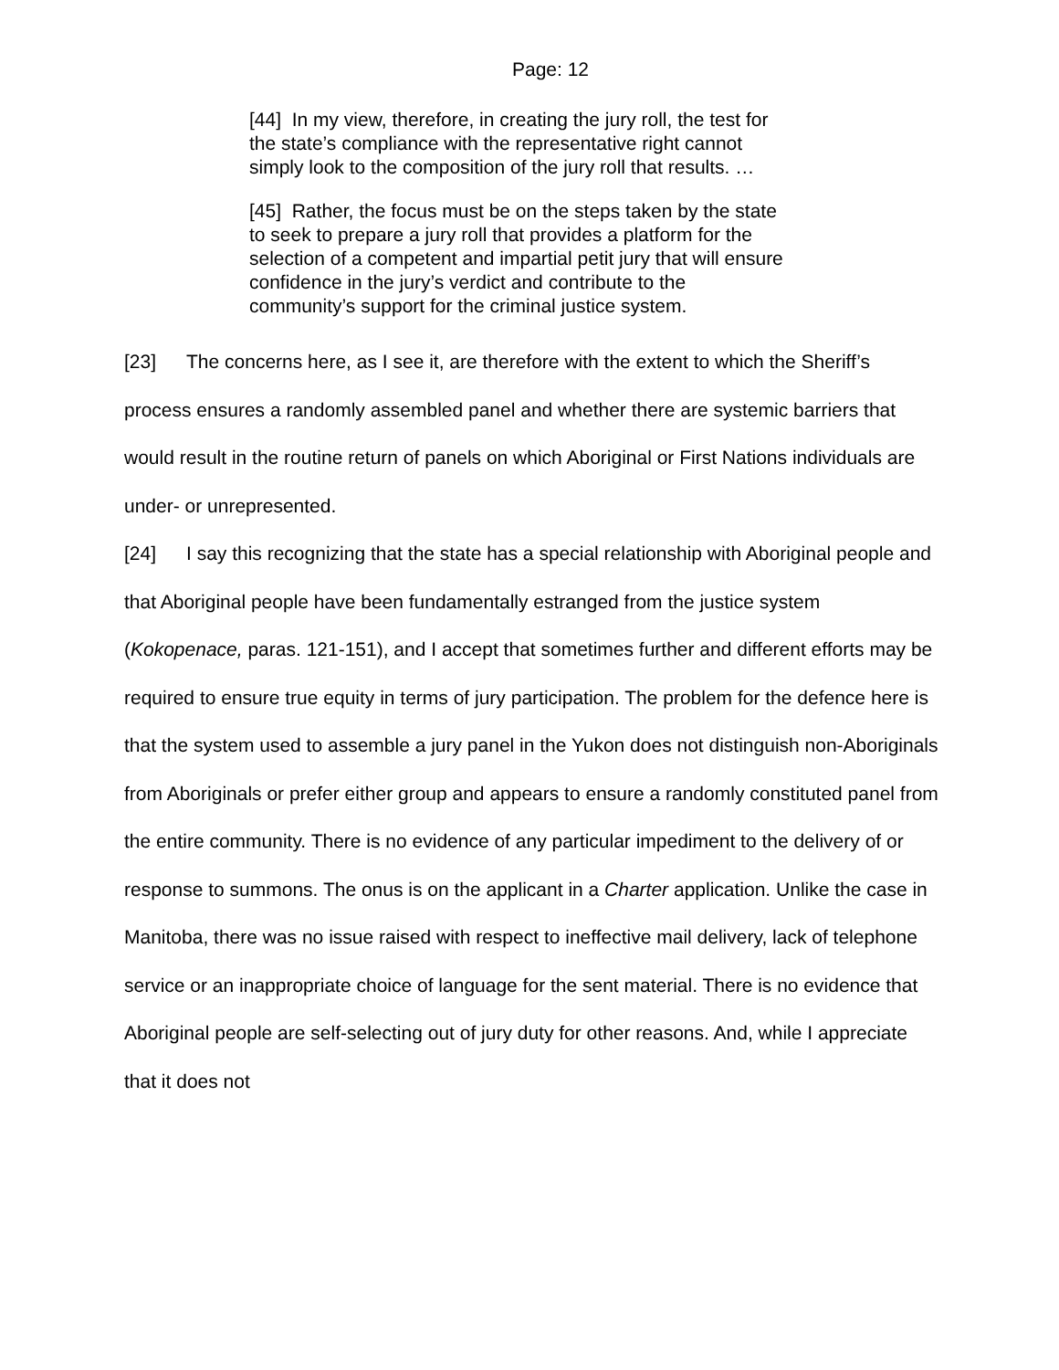Page: 12
[44] In my view, therefore, in creating the jury roll, the test for the state’s compliance with the representative right cannot simply look to the composition of the jury roll that results. …
[45] Rather, the focus must be on the steps taken by the state to seek to prepare a jury roll that provides a platform for the selection of a competent and impartial petit jury that will ensure confidence in the jury’s verdict and contribute to the community’s support for the criminal justice system.
[23] The concerns here, as I see it, are therefore with the extent to which the Sheriff’s process ensures a randomly assembled panel and whether there are systemic barriers that would result in the routine return of panels on which Aboriginal or First Nations individuals are under- or unrepresented.
[24] I say this recognizing that the state has a special relationship with Aboriginal people and that Aboriginal people have been fundamentally estranged from the justice system (Kokopenace, paras. 121-151), and I accept that sometimes further and different efforts may be required to ensure true equity in terms of jury participation. The problem for the defence here is that the system used to assemble a jury panel in the Yukon does not distinguish non-Aboriginals from Aboriginals or prefer either group and appears to ensure a randomly constituted panel from the entire community. There is no evidence of any particular impediment to the delivery of or response to summons. The onus is on the applicant in a Charter application. Unlike the case in Manitoba, there was no issue raised with respect to ineffective mail delivery, lack of telephone service or an inappropriate choice of language for the sent material. There is no evidence that Aboriginal people are self-selecting out of jury duty for other reasons. And, while I appreciate that it does not